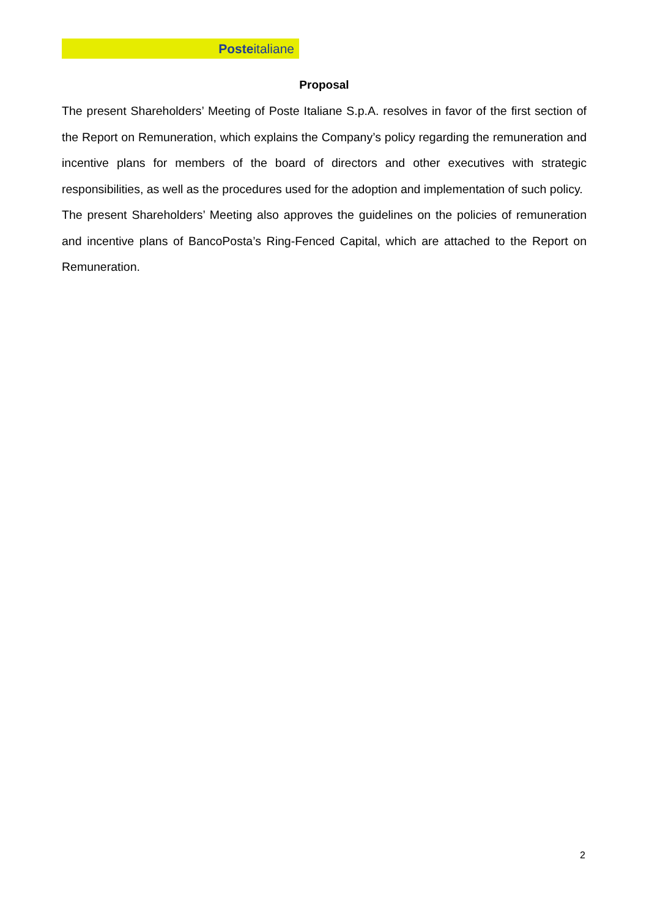Posteitaliane
Proposal
The present Shareholders’ Meeting of Poste Italiane S.p.A. resolves in favor of the first section of the Report on Remuneration, which explains the Company’s policy regarding the remuneration and incentive plans for members of the board of directors and other executives with strategic responsibilities, as well as the procedures used for the adoption and implementation of such policy.
The present Shareholders’ Meeting also approves the guidelines on the policies of remuneration and incentive plans of BancoPosta’s Ring-Fenced Capital, which are attached to the Report on Remuneration.
2